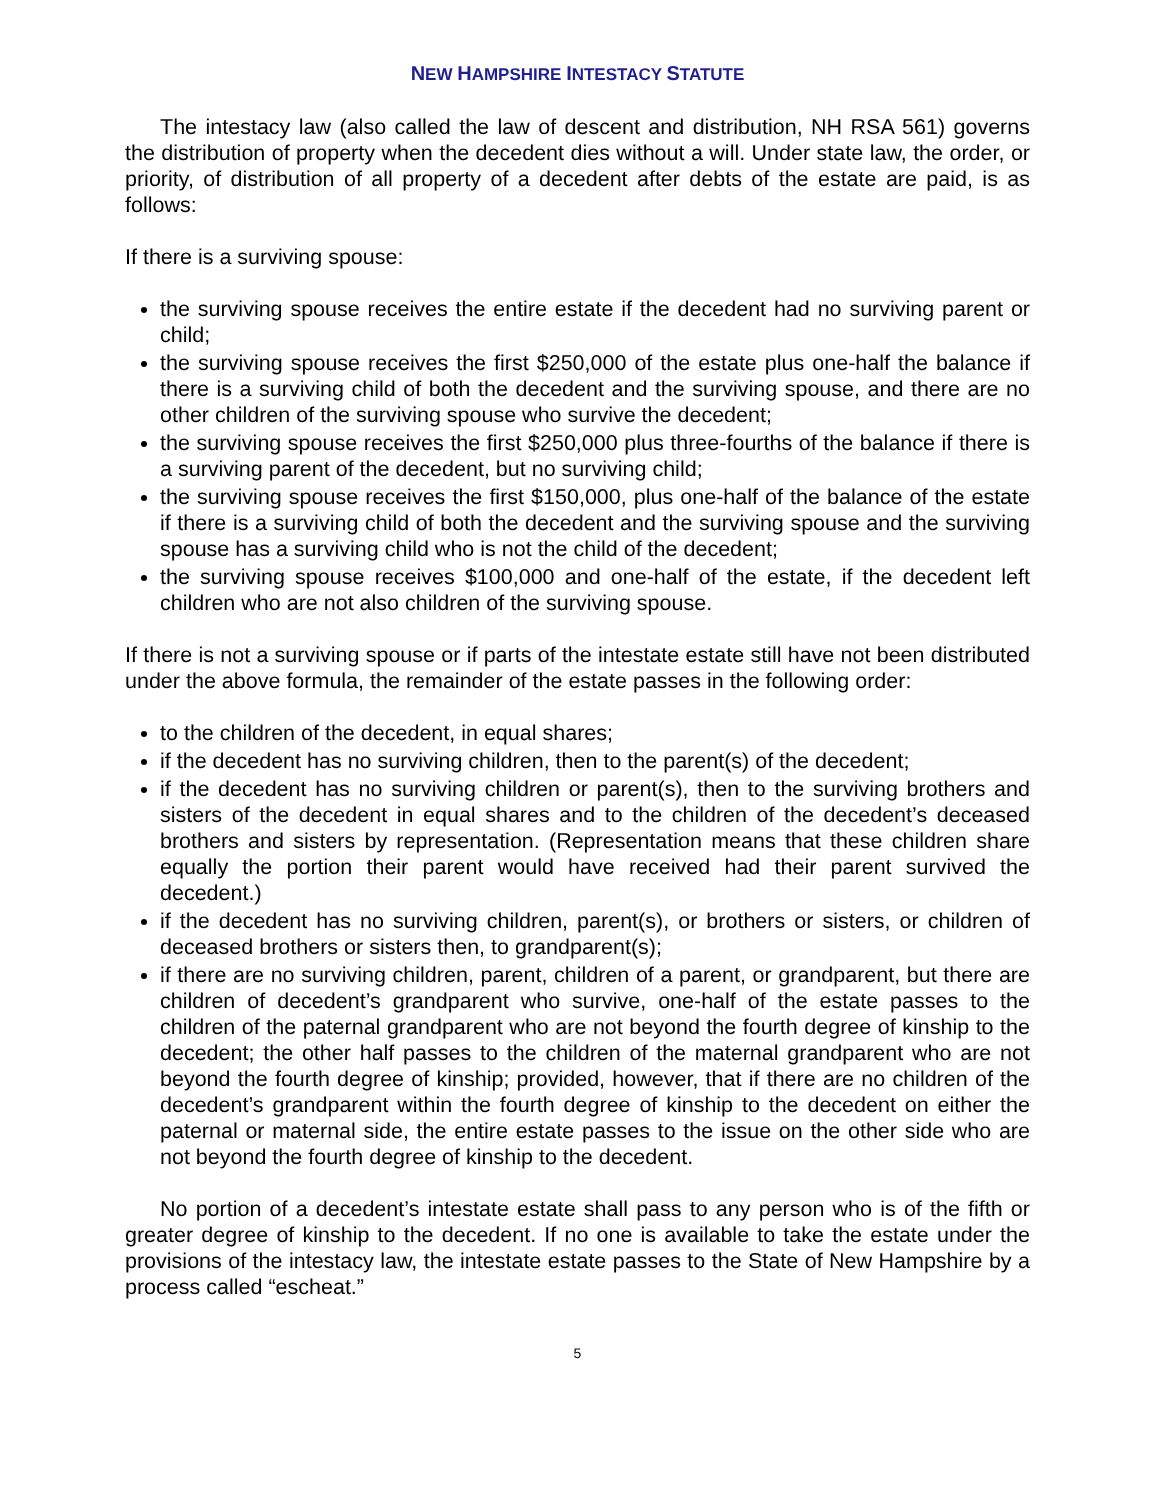NEW HAMPSHIRE INTESTACY STATUTE
The intestacy law (also called the law of descent and distribution, NH RSA 561) governs the distribution of property when the decedent dies without a will. Under state law, the order, or priority, of distribution of all property of a decedent after debts of the estate are paid, is as follows:
If there is a surviving spouse:
the surviving spouse receives the entire estate if the decedent had no surviving parent or child;
the surviving spouse receives the first $250,000 of the estate plus one-half the balance if there is a surviving child of both the decedent and the surviving spouse, and there are no other children of the surviving spouse who survive the decedent;
the surviving spouse receives the first $250,000 plus three-fourths of the balance if there is a surviving parent of the decedent, but no surviving child;
the surviving spouse receives the first $150,000, plus one-half of the balance of the estate if there is a surviving child of both the decedent and the surviving spouse and the surviving spouse has a surviving child who is not the child of the decedent;
the surviving spouse receives $100,000 and one-half of the estate, if the decedent left children who are not also children of the surviving spouse.
If there is not a surviving spouse or if parts of the intestate estate still have not been distributed under the above formula, the remainder of the estate passes in the following order:
to the children of the decedent, in equal shares;
if the decedent has no surviving children, then to the parent(s) of the decedent;
if the decedent has no surviving children or parent(s), then to the surviving brothers and sisters of the decedent in equal shares and to the children of the decedent’s deceased brothers and sisters by representation. (Representation means that these children share equally the portion their parent would have received had their parent survived the decedent.)
if the decedent has no surviving children, parent(s), or brothers or sisters, or children of deceased brothers or sisters then, to grandparent(s);
if there are no surviving children, parent, children of a parent, or grandparent, but there are children of decedent’s grandparent who survive, one-half of the estate passes to the children of the paternal grandparent who are not beyond the fourth degree of kinship to the decedent; the other half passes to the children of the maternal grandparent who are not beyond the fourth degree of kinship; provided, however, that if there are no children of the decedent’s grandparent within the fourth degree of kinship to the decedent on either the paternal or maternal side, the entire estate passes to the issue on the other side who are not beyond the fourth degree of kinship to the decedent.
No portion of a decedent’s intestate estate shall pass to any person who is of the fifth or greater degree of kinship to the decedent. If no one is available to take the estate under the provisions of the intestacy law, the intestate estate passes to the State of New Hampshire by a process called “escheat.”
5